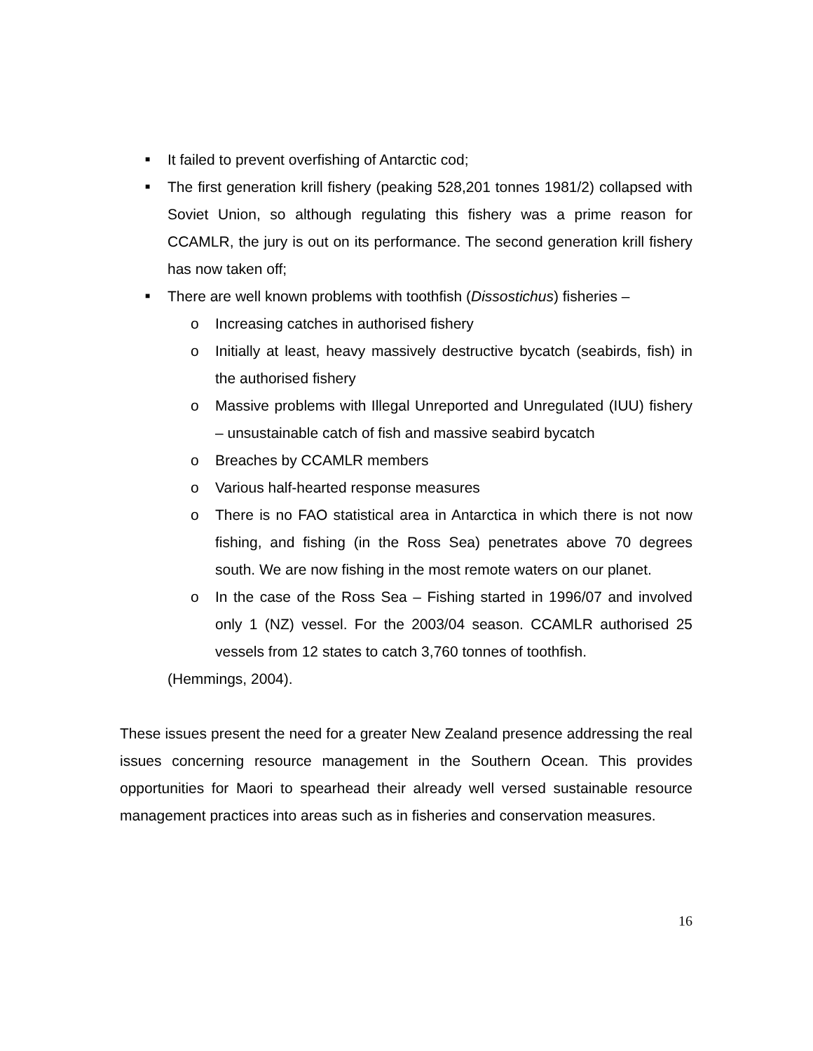■ It failed to prevent overfishing of Antarctic cod;
■ The first generation krill fishery (peaking 528,201 tonnes 1981/2) collapsed with Soviet Union, so although regulating this fishery was a prime reason for CCAMLR, the jury is out on its performance. The second generation krill fishery has now taken off;
■ There are well known problems with toothfish (Dissostichus) fisheries –
o Increasing catches in authorised fishery
o Initially at least, heavy massively destructive bycatch (seabirds, fish) in the authorised fishery
o Massive problems with Illegal Unreported and Unregulated (IUU) fishery – unsustainable catch of fish and massive seabird bycatch
o Breaches by CCAMLR members
o Various half-hearted response measures
o There is no FAO statistical area in Antarctica in which there is not now fishing, and fishing (in the Ross Sea) penetrates above 70 degrees south. We are now fishing in the most remote waters on our planet.
o In the case of the Ross Sea – Fishing started in 1996/07 and involved only 1 (NZ) vessel. For the 2003/04 season. CCAMLR authorised 25 vessels from 12 states to catch 3,760 tonnes of toothfish.
(Hemmings, 2004).
These issues present the need for a greater New Zealand presence addressing the real issues concerning resource management in the Southern Ocean. This provides opportunities for Maori to spearhead their already well versed sustainable resource management practices into areas such as in fisheries and conservation measures.
16